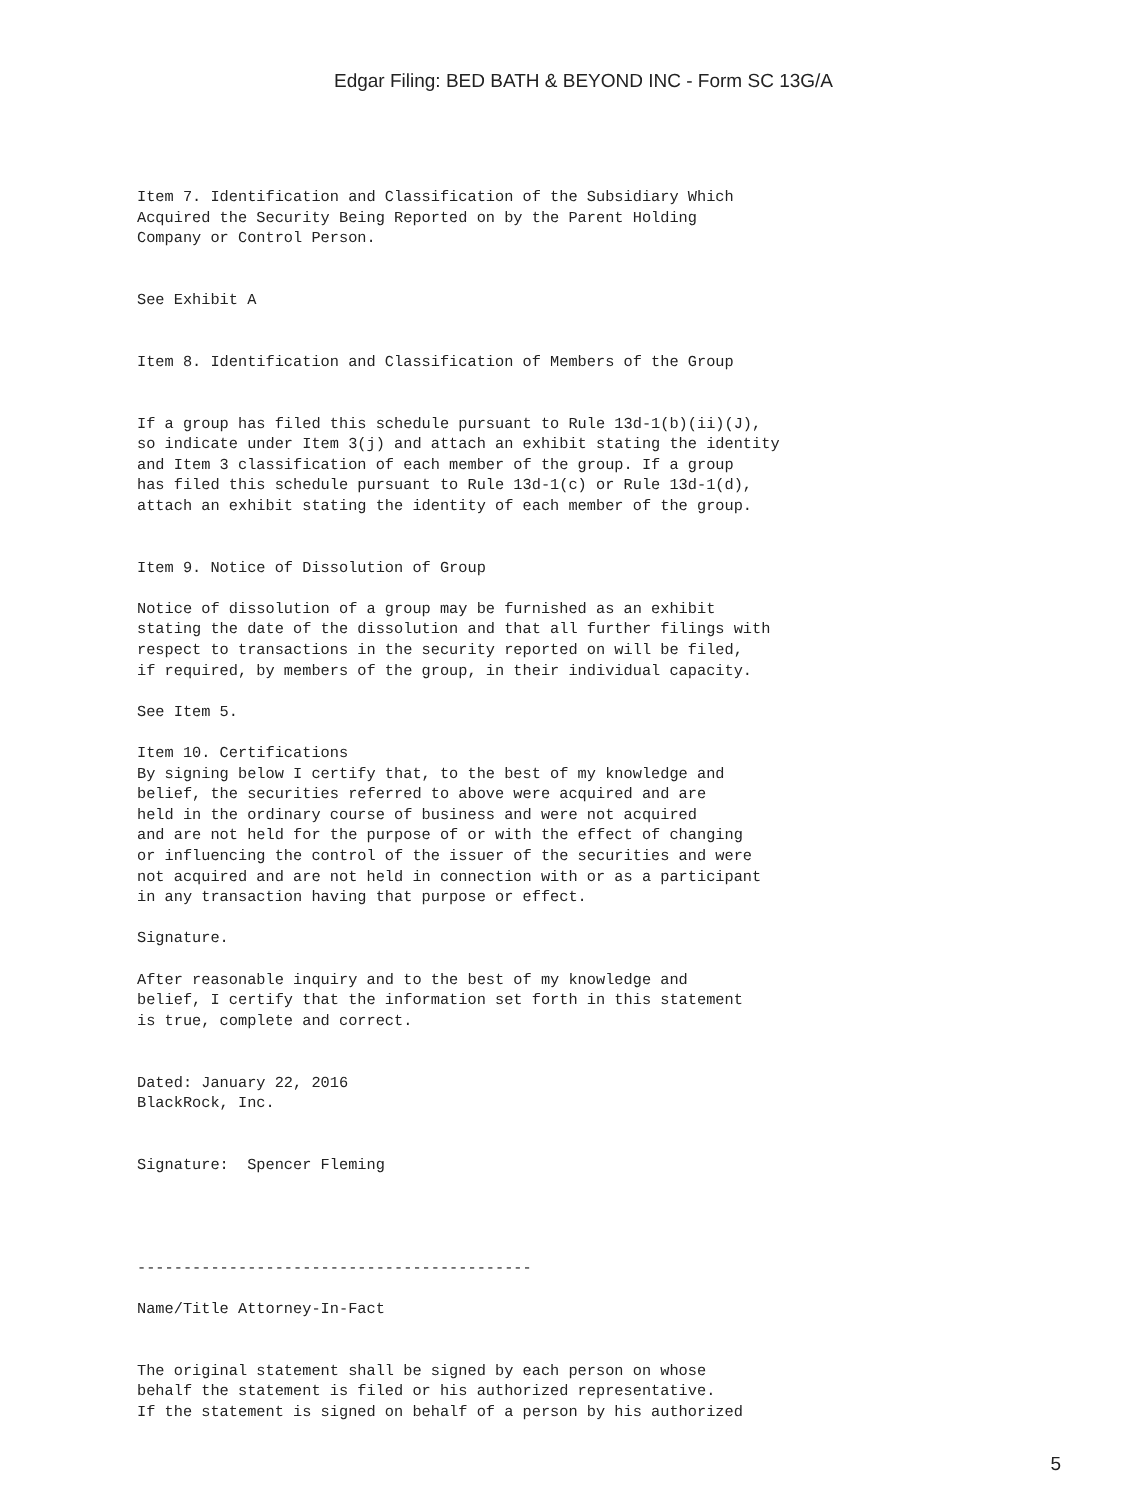Edgar Filing: BED BATH & BEYOND INC - Form SC 13G/A
Item 7. Identification and Classification of the Subsidiary Which
Acquired the Security Being Reported on by the Parent Holding
Company or Control Person.


See Exhibit A


Item 8. Identification and Classification of Members of the Group


If a group has filed this schedule pursuant to Rule 13d-1(b)(ii)(J),
so indicate under Item 3(j) and attach an exhibit stating the identity
and Item 3 classification of each member of the group. If a group
has filed this schedule pursuant to Rule 13d-1(c) or Rule 13d-1(d),
attach an exhibit stating the identity of each member of the group.


Item 9. Notice of Dissolution of Group

Notice of dissolution of a group may be furnished as an exhibit
stating the date of the dissolution and that all further filings with
respect to transactions in the security reported on will be filed,
if required, by members of the group, in their individual capacity.

See Item 5.

Item 10. Certifications
By signing below I certify that, to the best of my knowledge and
belief, the securities referred to above were acquired and are
held in the ordinary course of business and were not acquired
and are not held for the purpose of or with the effect of changing
or influencing the control of the issuer of the securities and were
not acquired and are not held in connection with or as a participant
in any transaction having that purpose or effect.

Signature.

After reasonable inquiry and to the best of my knowledge and
belief, I certify that the information set forth in this statement
is true, complete and correct.


Dated: January 22, 2016
BlackRock, Inc.


Signature:  Spencer Fleming




-------------------------------------------

Name/Title Attorney-In-Fact


The original statement shall be signed by each person on whose
behalf the statement is filed or his authorized representative.
If the statement is signed on behalf of a person by his authorized
5